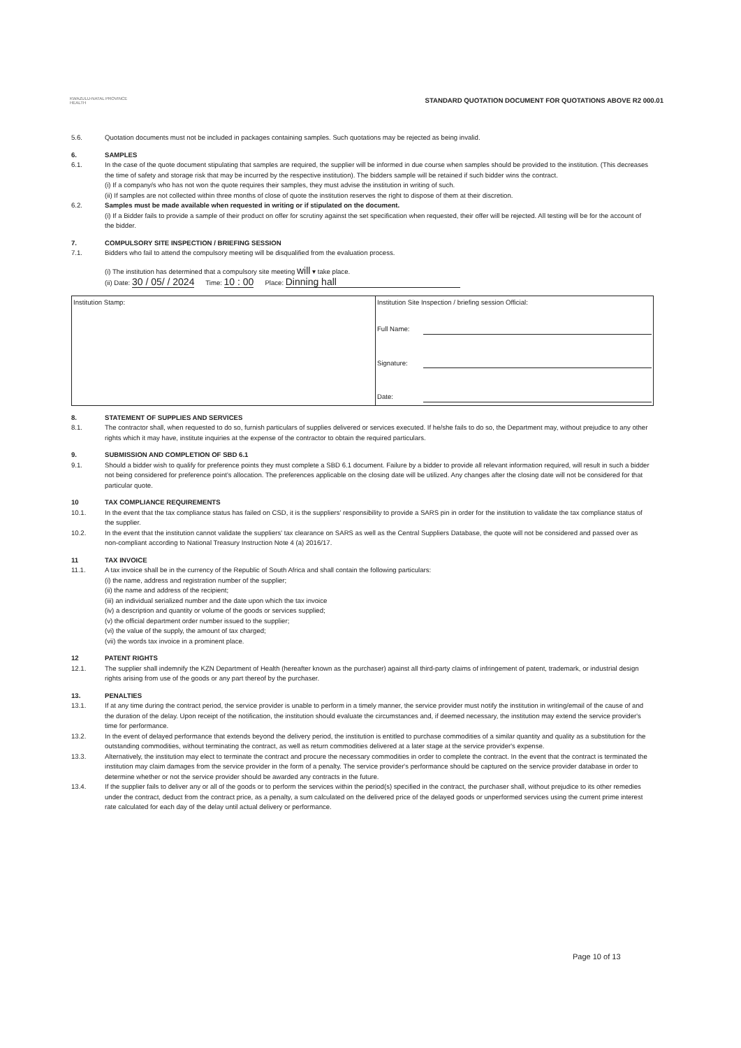KWAZULU-NATAL PROVINCE
HEALTH
STANDARD QUOTATION DOCUMENT FOR QUOTATIONS ABOVE R2 000.01
5.6. Quotation documents must not be included in packages containing samples. Such quotations may be rejected as being invalid.
6. SAMPLES
6.1. In the case of the quote document stipulating that samples are required, the supplier will be informed in due course when samples should be provided to the institution. (This decreases the time of safety and storage risk that may be incurred by the respective institution). The bidders sample will be retained if such bidder wins the contract.
(i) If a company/s who has not won the quote requires their samples, they must advise the institution in writing of such.
(ii) If samples are not collected within three months of close of quote the institution reserves the right to dispose of them at their discretion.
6.2. Samples must be made available when requested in writing or if stipulated on the document.
(i) If a Bidder fails to provide a sample of their product on offer for scrutiny against the set specification when requested, their offer will be rejected. All testing will be for the account of the bidder.
7. COMPULSORY SITE INSPECTION / BRIEFING SESSION
7.1. Bidders who fail to attend the compulsory meeting will be disqualified from the evaluation process.
(i) The institution has determined that a compulsory site meeting will ▾ take place.
(ii) Date: 30 / 05/ / 2024 Time: 10 : 00 Place: Dinning hall
| Institution Stamp: | Institution Site Inspection / briefing session Official: Full Name: Signature: Date: |
8. STATEMENT OF SUPPLIES AND SERVICES
8.1. The contractor shall, when requested to do so, furnish particulars of supplies delivered or services executed. If he/she fails to do so, the Department may, without prejudice to any other rights which it may have, institute inquiries at the expense of the contractor to obtain the required particulars.
9. SUBMISSION AND COMPLETION OF SBD 6.1
9.1. Should a bidder wish to qualify for preference points they must complete a SBD 6.1 document. Failure by a bidder to provide all relevant information required, will result in such a bidder not being considered for preference point's allocation. The preferences applicable on the closing date will be utilized. Any changes after the closing date will not be considered for that particular quote.
10 TAX COMPLIANCE REQUIREMENTS
10.1. In the event that the tax compliance status has failed on CSD, it is the suppliers' responsibility to provide a SARS pin in order for the institution to validate the tax compliance status of the supplier.
10.2. In the event that the institution cannot validate the suppliers' tax clearance on SARS as well as the Central Suppliers Database, the quote will not be considered and passed over as non-compliant according to National Treasury Instruction Note 4 (a) 2016/17.
11 TAX INVOICE
11.1. A tax invoice shall be in the currency of the Republic of South Africa and shall contain the following particulars:
(i) the name, address and registration number of the supplier;
(ii) the name and address of the recipient;
(iii) an individual serialized number and the date upon which the tax invoice
(iv) a description and quantity or volume of the goods or services supplied;
(v) the official department order number issued to the supplier;
(vi) the value of the supply, the amount of tax charged;
(vii) the words tax invoice in a prominent place.
12 PATENT RIGHTS
12.1. The supplier shall indemnify the KZN Department of Health (hereafter known as the purchaser) against all third-party claims of infringement of patent, trademark, or industrial design rights arising from use of the goods or any part thereof by the purchaser.
13. PENALTIES
13.1. If at any time during the contract period, the service provider is unable to perform in a timely manner, the service provider must notify the institution in writing/email of the cause of and the duration of the delay. Upon receipt of the notification, the institution should evaluate the circumstances and, if deemed necessary, the institution may extend the service provider's time for performance.
13.2. In the event of delayed performance that extends beyond the delivery period, the institution is entitled to purchase commodities of a similar quantity and quality as a substitution for the outstanding commodities, without terminating the contract, as well as return commodities delivered at a later stage at the service provider's expense.
13.3. Alternatively, the institution may elect to terminate the contract and procure the necessary commodities in order to complete the contract. In the event that the contract is terminated the institution may claim damages from the service provider in the form of a penalty. The service provider's performance should be captured on the service provider database in order to determine whether or not the service provider should be awarded any contracts in the future.
13.4. If the supplier fails to deliver any or all of the goods or to perform the services within the period(s) specified in the contract, the purchaser shall, without prejudice to its other remedies under the contract, deduct from the contract price, as a penalty, a sum calculated on the delivered price of the delayed goods or unperformed services using the current prime interest rate calculated for each day of the delay until actual delivery or performance.
Page 10 of 13